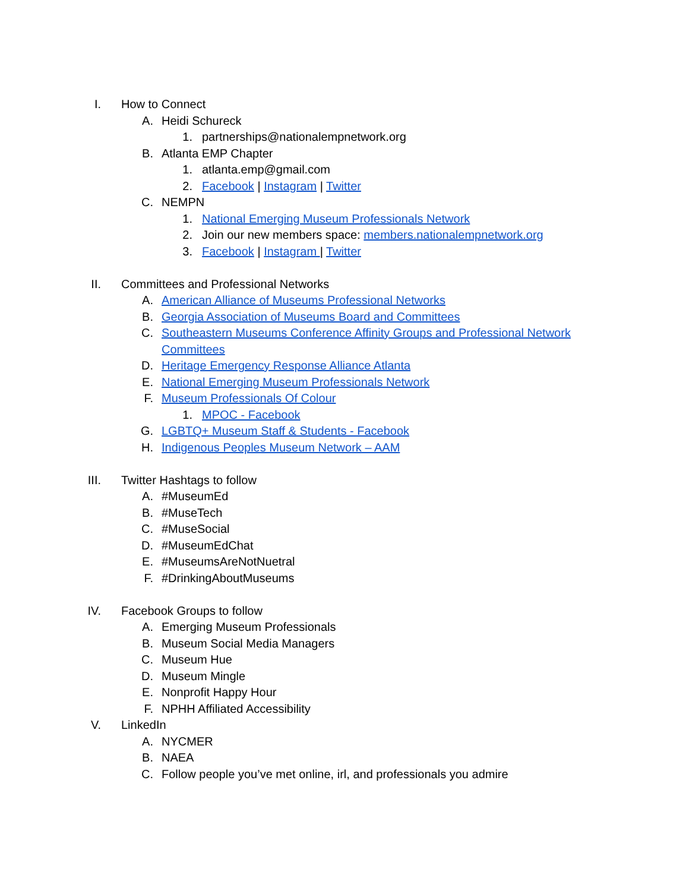I. How to Connect
A. Heidi Schureck
1. partnerships@nationalempnetwork.org
B. Atlanta EMP Chapter
1. atlanta.emp@gmail.com
2. Facebook | Instagram | Twitter
C. NEMPN
1. National Emerging Museum Professionals Network
2. Join our new members space: members.nationalempnetwork.org
3. Facebook | Instagram | Twitter
II. Committees and Professional Networks
A. American Alliance of Museums Professional Networks
B. Georgia Association of Museums Board and Committees
C. Southeastern Museums Conference Affinity Groups and Professional Network
Committees
D. Heritage Emergency Response Alliance Atlanta
E. National Emerging Museum Professionals Network
F. Museum Professionals Of Colour
1. MPOC - Facebook
G. LGBTQ+ Museum Staff & Students - Facebook
H. Indigenous Peoples Museum Network – AAM
III. Twitter Hashtags to follow
A. #MuseumEd
B. #MuseTech
C. #MuseSocial
D. #MuseumEdChat
E. #MuseumsAreNotNuetral
F. #DrinkingAboutMuseums
IV. Facebook Groups to follow
A. Emerging Museum Professionals
B. Museum Social Media Managers
C. Museum Hue
D. Museum Mingle
E. Nonprofit Happy Hour
F. NPHH Affiliated Accessibility
V. LinkedIn
A. NYCMER
B. NAEA
C. Follow people you’ve met online, irl, and professionals you admire